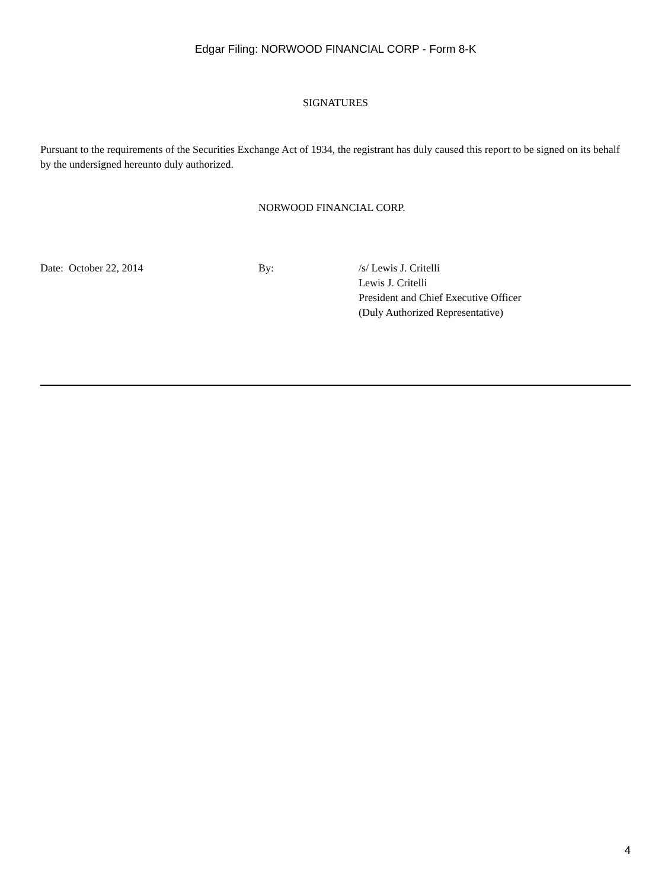Edgar Filing: NORWOOD FINANCIAL CORP - Form 8-K
SIGNATURES
Pursuant to the requirements of the Securities Exchange Act of 1934, the registrant has duly caused this report to be signed on its behalf by the undersigned hereunto duly authorized.
NORWOOD FINANCIAL CORP.
| Date: October 22, 2014 | By: | /s/ Lewis J. Critelli Lewis J. Critelli President and Chief Executive Officer (Duly Authorized Representative) |
4